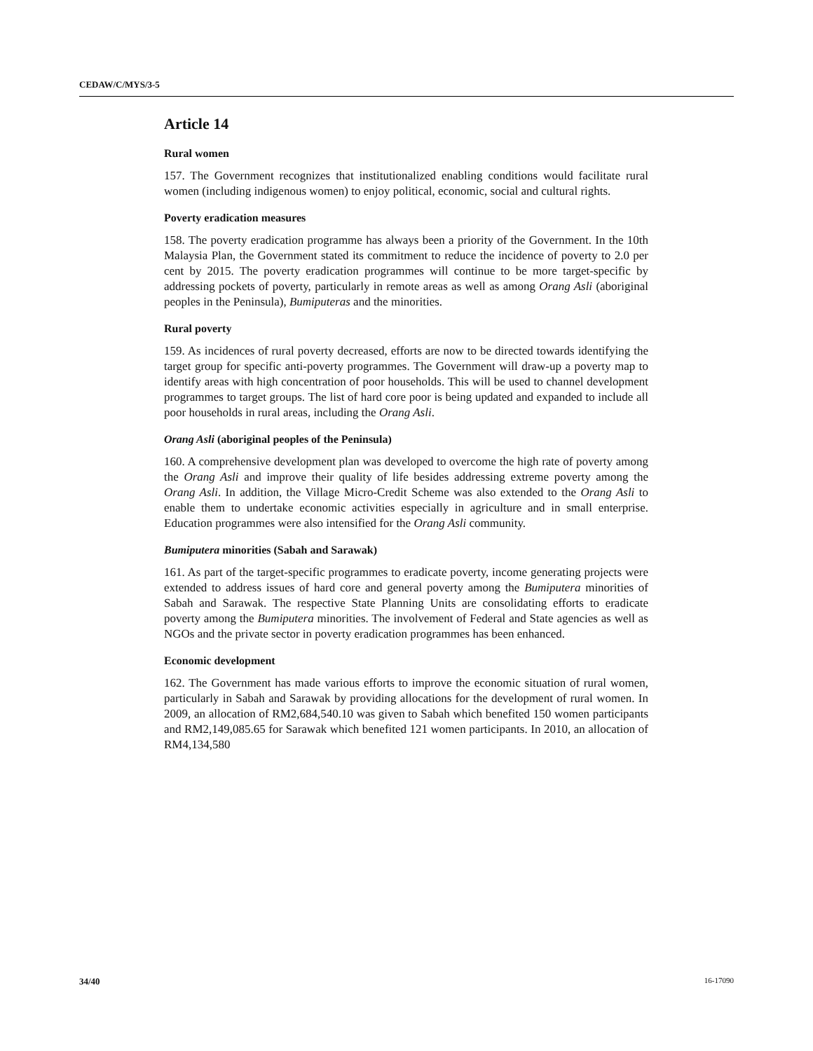CEDAW/C/MYS/3-5
Article 14
Rural women
157. The Government recognizes that institutionalized enabling conditions would facilitate rural women (including indigenous women) to enjoy political, economic, social and cultural rights.
Poverty eradication measures
158. The poverty eradication programme has always been a priority of the Government. In the 10th Malaysia Plan, the Government stated its commitment to reduce the incidence of poverty to 2.0 per cent by 2015. The poverty eradication programmes will continue to be more target-specific by addressing pockets of poverty, particularly in remote areas as well as among Orang Asli (aboriginal peoples in the Peninsula), Bumiputeras and the minorities.
Rural poverty
159. As incidences of rural poverty decreased, efforts are now to be directed towards identifying the target group for specific anti-poverty programmes. The Government will draw-up a poverty map to identify areas with high concentration of poor households. This will be used to channel development programmes to target groups. The list of hard core poor is being updated and expanded to include all poor households in rural areas, including the Orang Asli.
Orang Asli (aboriginal peoples of the Peninsula)
160. A comprehensive development plan was developed to overcome the high rate of poverty among the Orang Asli and improve their quality of life besides addressing extreme poverty among the Orang Asli. In addition, the Village Micro-Credit Scheme was also extended to the Orang Asli to enable them to undertake economic activities especially in agriculture and in small enterprise. Education programmes were also intensified for the Orang Asli community.
Bumiputera minorities (Sabah and Sarawak)
161. As part of the target-specific programmes to eradicate poverty, income generating projects were extended to address issues of hard core and general poverty among the Bumiputera minorities of Sabah and Sarawak. The respective State Planning Units are consolidating efforts to eradicate poverty among the Bumiputera minorities. The involvement of Federal and State agencies as well as NGOs and the private sector in poverty eradication programmes has been enhanced.
Economic development
162. The Government has made various efforts to improve the economic situation of rural women, particularly in Sabah and Sarawak by providing allocations for the development of rural women. In 2009, an allocation of RM2,684,540.10 was given to Sabah which benefited 150 women participants and RM2,149,085.65 for Sarawak which benefited 121 women participants. In 2010, an allocation of RM4,134,580
34/40 16-17090